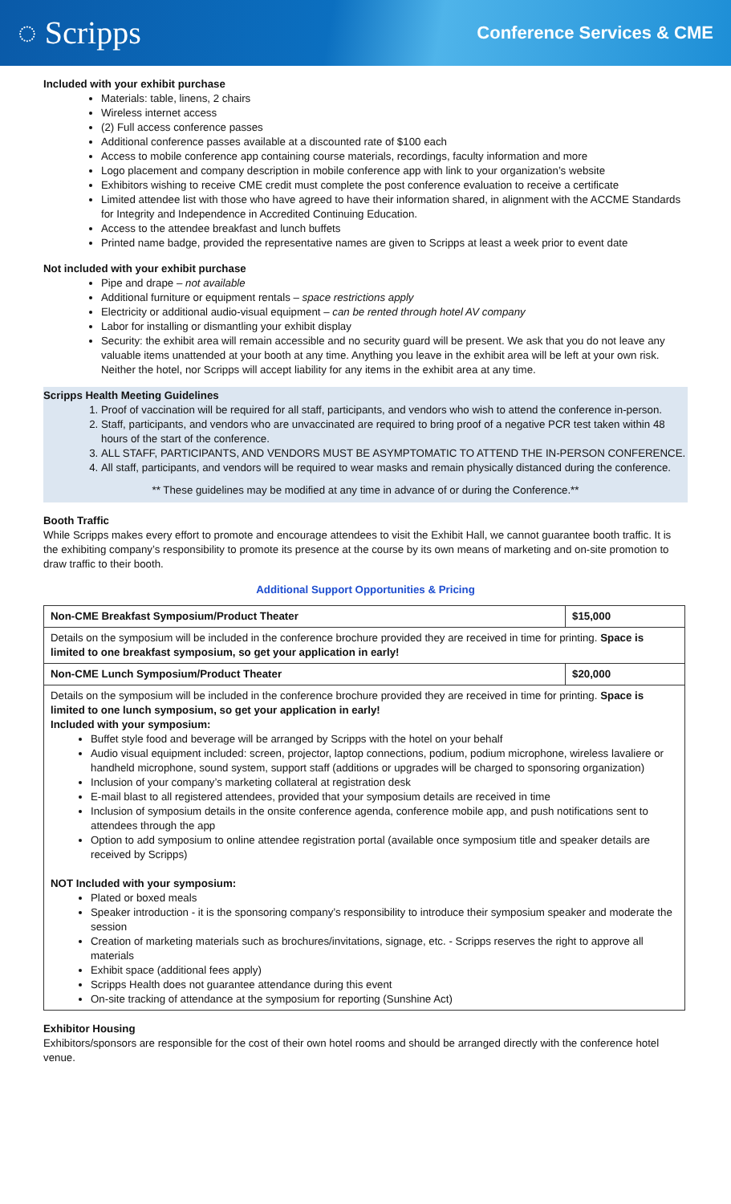◌ Scripps
Conference Services & CME
Included with your exhibit purchase
Materials: table, linens, 2 chairs
Wireless internet access
(2) Full access conference passes
Additional conference passes available at a discounted rate of $100 each
Access to mobile conference app containing course materials, recordings, faculty information and more
Logo placement and company description in mobile conference app with link to your organization’s website
Exhibitors wishing to receive CME credit must complete the post conference evaluation to receive a certificate
Limited attendee list with those who have agreed to have their information shared, in alignment with the ACCME Standards for Integrity and Independence in Accredited Continuing Education.
Access to the attendee breakfast and lunch buffets
Printed name badge, provided the representative names are given to Scripps at least a week prior to event date
Not included with your exhibit purchase
Pipe and drape – not available
Additional furniture or equipment rentals – space restrictions apply
Electricity or additional audio-visual equipment – can be rented through hotel AV company
Labor for installing or dismantling your exhibit display
Security: the exhibit area will remain accessible and no security guard will be present. We ask that you do not leave any valuable items unattended at your booth at any time. Anything you leave in the exhibit area will be left at your own risk. Neither the hotel, nor Scripps will accept liability for any items in the exhibit area at any time.
Scripps Health Meeting Guidelines
1. Proof of vaccination will be required for all staff, participants, and vendors who wish to attend the conference in-person.
2. Staff, participants, and vendors who are unvaccinated are required to bring proof of a negative PCR test taken within 48 hours of the start of the conference.
3. ALL STAFF, PARTICIPANTS, AND VENDORS MUST BE ASYMPTOMATIC TO ATTEND THE IN-PERSON CONFERENCE.
4. All staff, participants, and vendors will be required to wear masks and remain physically distanced during the conference.
** These guidelines may be modified at any time in advance of or during the Conference.**
Booth Traffic
While Scripps makes every effort to promote and encourage attendees to visit the Exhibit Hall, we cannot guarantee booth traffic. It is the exhibiting company’s responsibility to promote its presence at the course by its own means of marketing and on-site promotion to draw traffic to their booth.
Additional Support Opportunities & Pricing
| Non-CME Breakfast Symposium/Product Theater | $15,000 |
| Details on the symposium will be included in the conference brochure provided they are received in time for printing. Space is limited to one breakfast symposium, so get your application in early! | |
| Non-CME Lunch Symposium/Product Theater | $20,000 |
| Details on the symposium will be included in the conference brochure provided they are received in time for printing. Space is limited to one lunch symposium, so get your application in early! Included with your symposium: Buffet style food and beverage will be arranged by Scripps with the hotel on your behalf Audio visual equipment included: screen, projector, laptop connections, podium, podium microphone, wireless lavaliere or handheld microphone, sound system, support staff (additions or upgrades will be charged to sponsoring organization) Inclusion of your company’s marketing collateral at registration desk E-mail blast to all registered attendees, provided that your symposium details are received in time Inclusion of symposium details in the onsite conference agenda, conference mobile app, and push notifications sent to attendees through the app Option to add symposium to online attendee registration portal (available once symposium title and speaker details are received by Scripps) NOT Included with your symposium: Plated or boxed meals Speaker introduction - it is the sponsoring company’s responsibility to introduce their symposium speaker and moderate the session Creation of marketing materials such as brochures/invitations, signage, etc. - Scripps reserves the right to approve all materials Exhibit space (additional fees apply) Scripps Health does not guarantee attendance during this event On-site tracking of attendance at the symposium for reporting (Sunshine Act) | |
Exhibitor Housing
Exhibitors/sponsors are responsible for the cost of their own hotel rooms and should be arranged directly with the conference hotel venue.